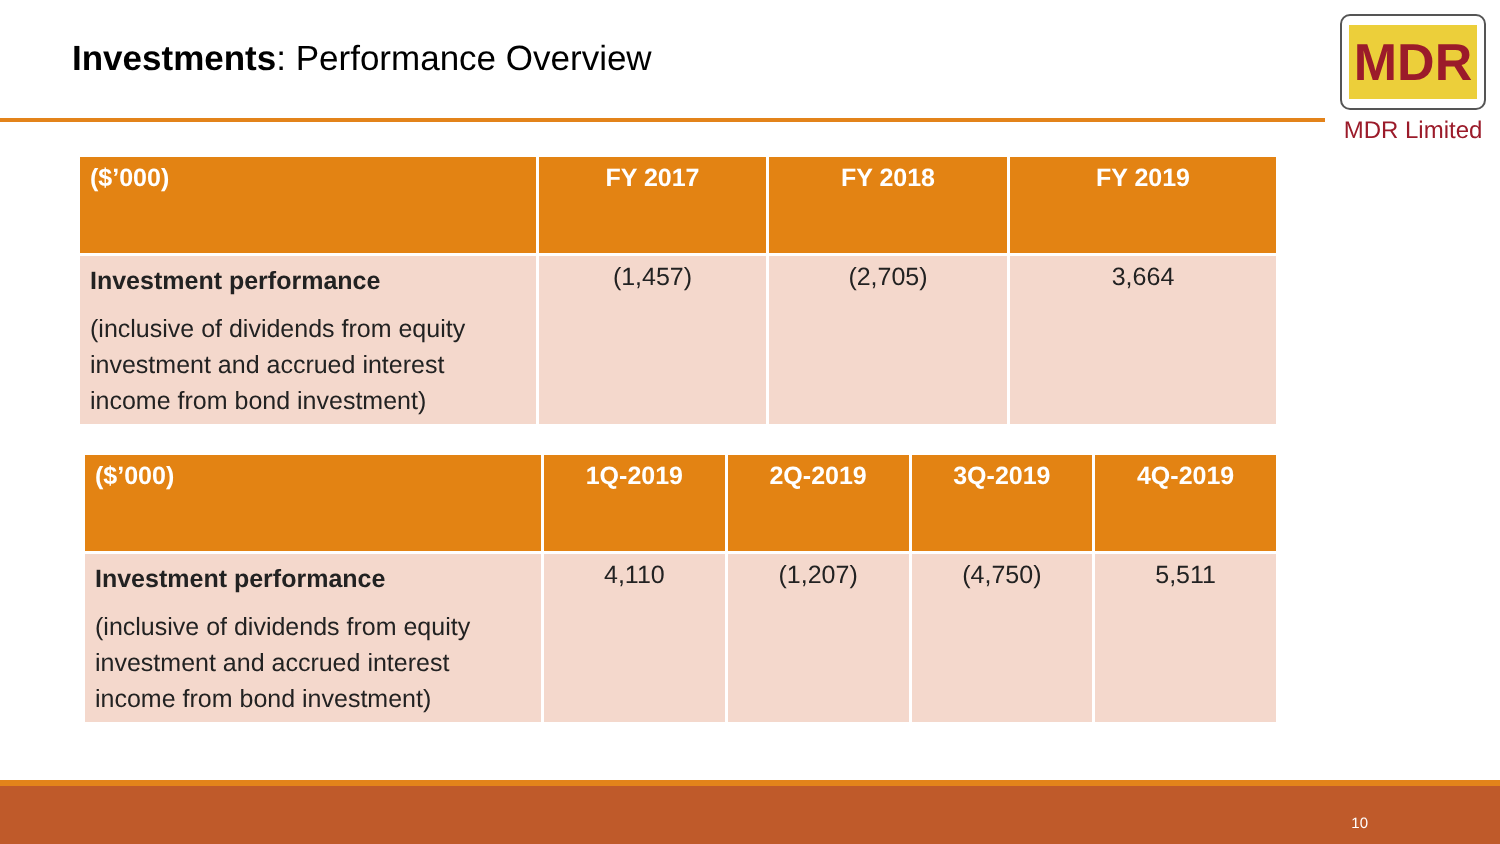Investments: Performance Overview
MDR
MDR Limited
| ($’000) | FY 2017 | FY 2018 | FY 2019 |
| --- | --- | --- | --- |
| Investment performance (inclusive of dividends from equity investment and accrued interest income from bond investment) | (1,457) | (2,705) | 3,664 |
| ($’000) | 1Q-2019 | 2Q-2019 | 3Q-2019 | 4Q-2019 |
| --- | --- | --- | --- | --- |
| Investment performance (inclusive of dividends from equity investment and accrued interest income from bond investment) | 4,110 | (1,207) | (4,750) | 5,511 |
10